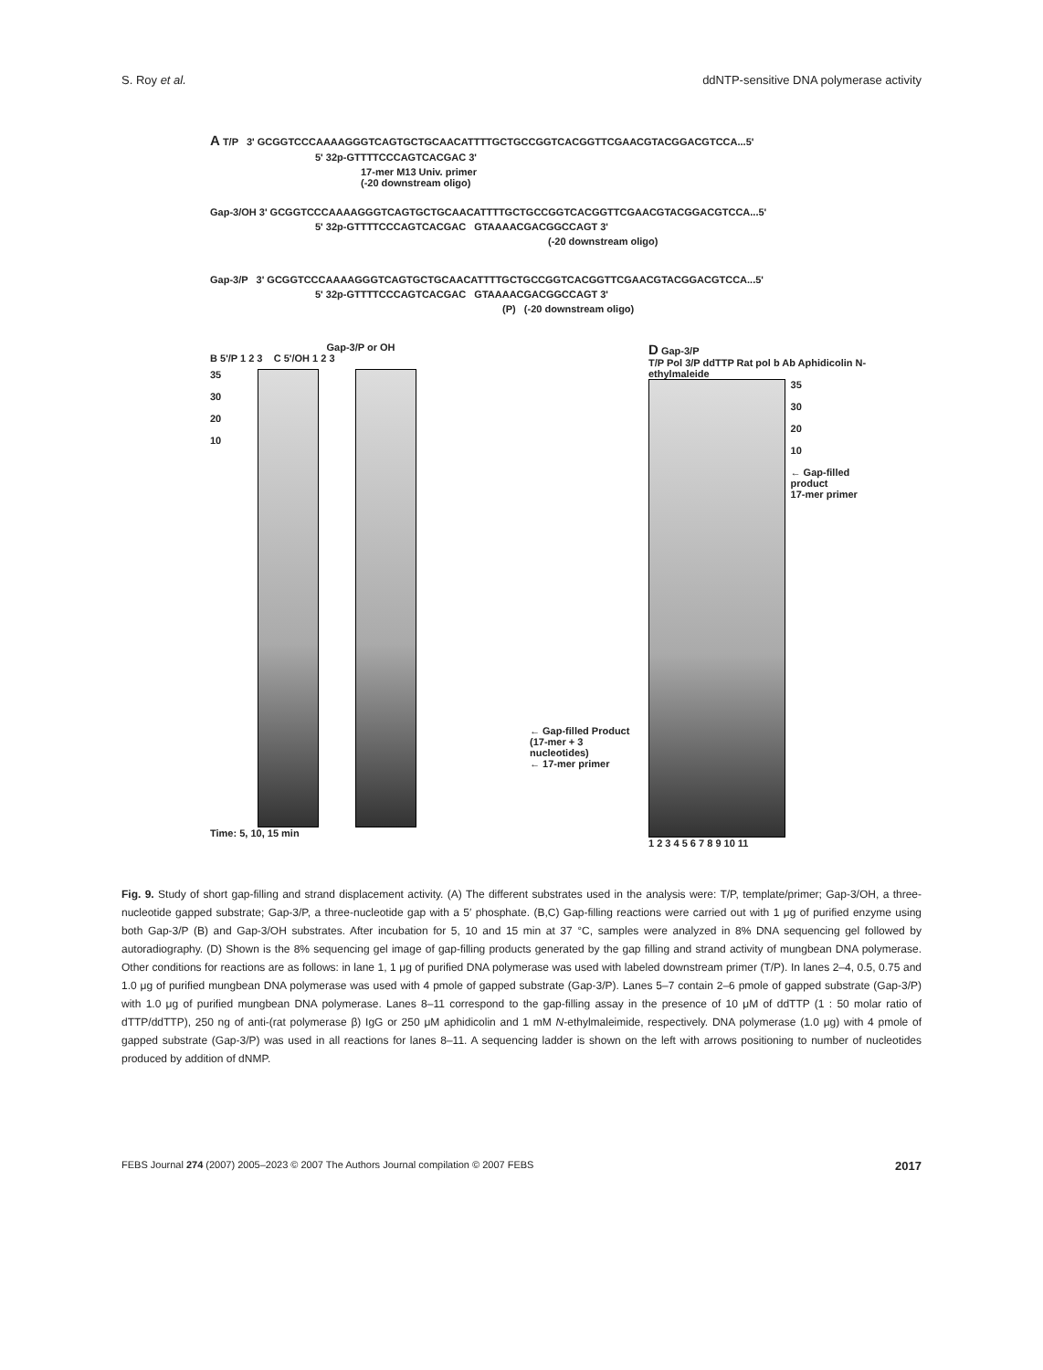S. Roy et al. ddNTP-sensitive DNA polymerase activity
A T/P 3' GCGGTCCCAAAAGGGTCAGTGCTGCAACATTTTGCTGCCGGTCACGGTTCGAACGTACGGACGTCCA...5'
5' 32p-GTTTTCCCAGTCACGAC 3'
17-mer M13 Univ. primer
(-20 downstream oligo)
Gap-3/OH 3' GCGGTCCCAAAAGGGTCAGTGCTGCAACATTTTGCTGCCGGTCACGGTTCGAACGTACGGACGTCCA...5'
5' 32p-GTTTTCCCAGTCACGAC GTAAAACGACGGCCAGT 3'
(-20 downstream oligo)
Gap-3/P 3' GCGGTCCCAAAAGGGTCAGTGCTGCAACATTTTGCTGCCGGTCACGGTTCGAACGTACGGACGTCCA...5'
5' 32p-GTTTTCCCAGTCACGAC GTAAAACGACGGCCAGT 3'
(P) (-20 downstream oligo)
Gap-3/P or OH
B 5'/P 1 2 3 C 5'/OH 1 2 3
35
30
20
10
Time: 5, 10, 15 min
← Gap-filled Product (17-mer + 3 nucleotides)
← 17-mer primer
D Gap-3/P
T/P Pol 3/P ddTTP Rat pol b Ab Aphidicolin N-ethylmaleide
35
30
20
10
← Gap-filled product
17-mer primer
1 2 3 4 5 6 7 8 9 10 11
Fig. 9. Study of short gap-filling and strand displacement activity. (A) The different substrates used in the analysis were: T/P, template/primer; Gap-3/OH, a three-nucleotide gapped substrate; Gap-3/P, a three-nucleotide gap with a 5′ phosphate. (B,C) Gap-filling reactions were carried out with 1 μg of purified enzyme using both Gap-3/P (B) and Gap-3/OH substrates. After incubation for 5, 10 and 15 min at 37 °C, samples were analyzed in 8% DNA sequencing gel followed by autoradiography. (D) Shown is the 8% sequencing gel image of gap-filling products generated by the gap filling and strand activity of mungbean DNA polymerase. Other conditions for reactions are as follows: in lane 1, 1 μg of purified DNA polymerase was used with labeled downstream primer (T/P). In lanes 2–4, 0.5, 0.75 and 1.0 μg of purified mungbean DNA polymerase was used with 4 pmole of gapped substrate (Gap-3/P). Lanes 5–7 contain 2–6 pmole of gapped substrate (Gap-3/P) with 1.0 μg of purified mungbean DNA polymerase. Lanes 8–11 correspond to the gap-filling assay in the presence of 10 μM of ddTTP (1 : 50 molar ratio of dTTP/ddTTP), 250 ng of anti-(rat polymerase β) IgG or 250 μM aphidicolin and 1 mM N-ethylmaleimide, respectively. DNA polymerase (1.0 μg) with 4 pmole of gapped substrate (Gap-3/P) was used in all reactions for lanes 8–11. A sequencing ladder is shown on the left with arrows positioning to number of nucleotides produced by addition of dNMP.
FEBS Journal 274 (2007) 2005–2023 © 2007 The Authors Journal compilation © 2007 FEBS 2017